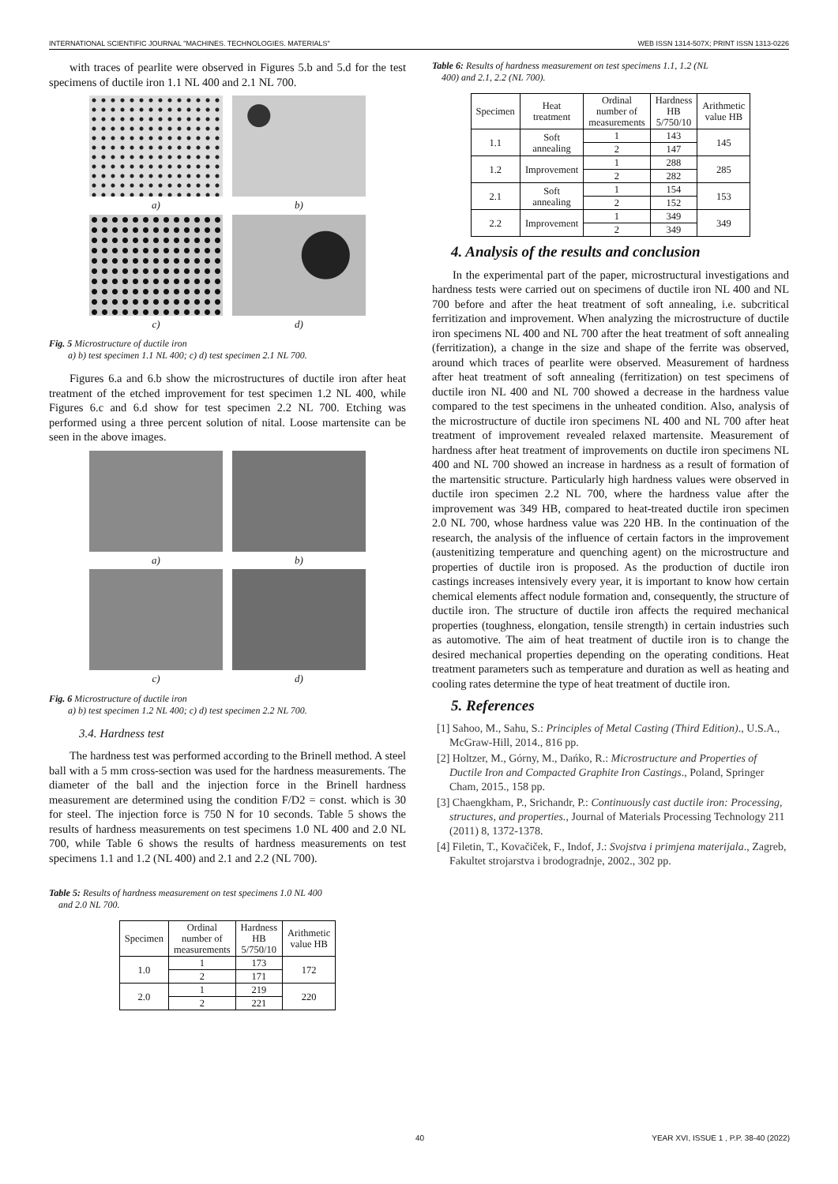INTERNATIONAL SCIENTIFIC JOURNAL "MACHINES. TECHNOLOGIES. MATERIALS" WEB ISSN 1314-507X; PRINT ISSN 1313-0226
with traces of pearlite were observed in Figures 5.b and 5.d for the test specimens of ductile iron 1.1 NL 400 and 2.1 NL 700.
a)
b)
c)
d)
Fig. 5 Microstructure of ductile iron
a) b) test specimen 1.1 NL 400; c) d) test specimen 2.1 NL 700.
Figures 6.a and 6.b show the microstructures of ductile iron after heat treatment of the etched improvement for test specimen 1.2 NL 400, while Figures 6.c and 6.d show for test specimen 2.2 NL 700. Etching was performed using a three percent solution of nital. Loose martensite can be seen in the above images.
a)
b)
c)
d)
Fig. 6 Microstructure of ductile iron
a) b) test specimen 1.2 NL 400; c) d) test specimen 2.2 NL 700.
3.4. Hardness test
The hardness test was performed according to the Brinell method. A steel ball with a 5 mm cross-section was used for the hardness measurements. The diameter of the ball and the injection force in the Brinell hardness measurement are determined using the condition F/D2 = const. which is 30 for steel. The injection force is 750 N for 10 seconds. Table 5 shows the results of hardness measurements on test specimens 1.0 NL 400 and 2.0 NL 700, while Table 6 shows the results of hardness measurements on test specimens 1.1 and 1.2 (NL 400) and 2.1 and 2.2 (NL 700).
Table 5: Results of hardness measurement on test specimens 1.0 NL 400
and 2.0 NL 700.
| Specimen | Ordinal number of measurements | Hardness HB 5/750/10 | Arithmetic value HB |
| --- | --- | --- | --- |
| 1.0 | 1 | 173 | 172 |
| | 2 | 171 | |
| 2.0 | 1 | 219 | 220 |
| | 2 | 221 | |
Table 6: Results of hardness measurement on test specimens 1.1, 1.2 (NL
400) and 2.1, 2.2 (NL 700).
| Specimen | Heat treatment | Ordinal number of measurements | Hardness HB 5/750/10 | Arithmetic value HB |
| --- | --- | --- | --- | --- |
| 1.1 | Soft annealing | 1 | 143 | 145 |
| | | 2 | 147 | |
| 1.2 | Improvement | 1 | 288 | 285 |
| | | 2 | 282 | |
| 2.1 | Soft annealing | 1 | 154 | 153 |
| | | 2 | 152 | |
| 2.2 | Improvement | 1 | 349 | 349 |
| | | 2 | 349 | |
4. Analysis of the results and conclusion
In the experimental part of the paper, microstructural investigations and hardness tests were carried out on specimens of ductile iron NL 400 and NL 700 before and after the heat treatment of soft annealing, i.e. subcritical ferritization and improvement. When analyzing the microstructure of ductile iron specimens NL 400 and NL 700 after the heat treatment of soft annealing (ferritization), a change in the size and shape of the ferrite was observed, around which traces of pearlite were observed. Measurement of hardness after heat treatment of soft annealing (ferritization) on test specimens of ductile iron NL 400 and NL 700 showed a decrease in the hardness value compared to the test specimens in the unheated condition. Also, analysis of the microstructure of ductile iron specimens NL 400 and NL 700 after heat treatment of improvement revealed relaxed martensite. Measurement of hardness after heat treatment of improvements on ductile iron specimens NL 400 and NL 700 showed an increase in hardness as a result of formation of the martensitic structure. Particularly high hardness values were observed in ductile iron specimen 2.2 NL 700, where the hardness value after the improvement was 349 HB, compared to heat-treated ductile iron specimen 2.0 NL 700, whose hardness value was 220 HB. In the continuation of the research, the analysis of the influence of certain factors in the improvement (austenitizing temperature and quenching agent) on the microstructure and properties of ductile iron is proposed. As the production of ductile iron castings increases intensively every year, it is important to know how certain chemical elements affect nodule formation and, consequently, the structure of ductile iron. The structure of ductile iron affects the required mechanical properties (toughness, elongation, tensile strength) in certain industries such as automotive. The aim of heat treatment of ductile iron is to change the desired mechanical properties depending on the operating conditions. Heat treatment parameters such as temperature and duration as well as heating and cooling rates determine the type of heat treatment of ductile iron.
5. References
[1] Sahoo, M., Sahu, S.: Principles of Metal Casting (Third Edition)., U.S.A., McGraw-Hill, 2014., 816 pp.
[2] Holtzer, M., Górny, M., Dańko, R.: Microstructure and Properties of Ductile Iron and Compacted Graphite Iron Castings., Poland, Springer Cham, 2015., 158 pp.
[3] Chaengkham, P., Srichandr, P.: Continuously cast ductile iron: Processing, structures, and properties., Journal of Materials Processing Technology 211 (2011) 8, 1372-1378.
[4] Filetin, T., Kovačiček, F., Indof, J.: Svojstva i primjena materijala., Zagreb, Fakultet strojarstva i brodogradnje, 2002., 302 pp.
40 YEAR XVI, ISSUE 1 , P.P. 38-40 (2022)